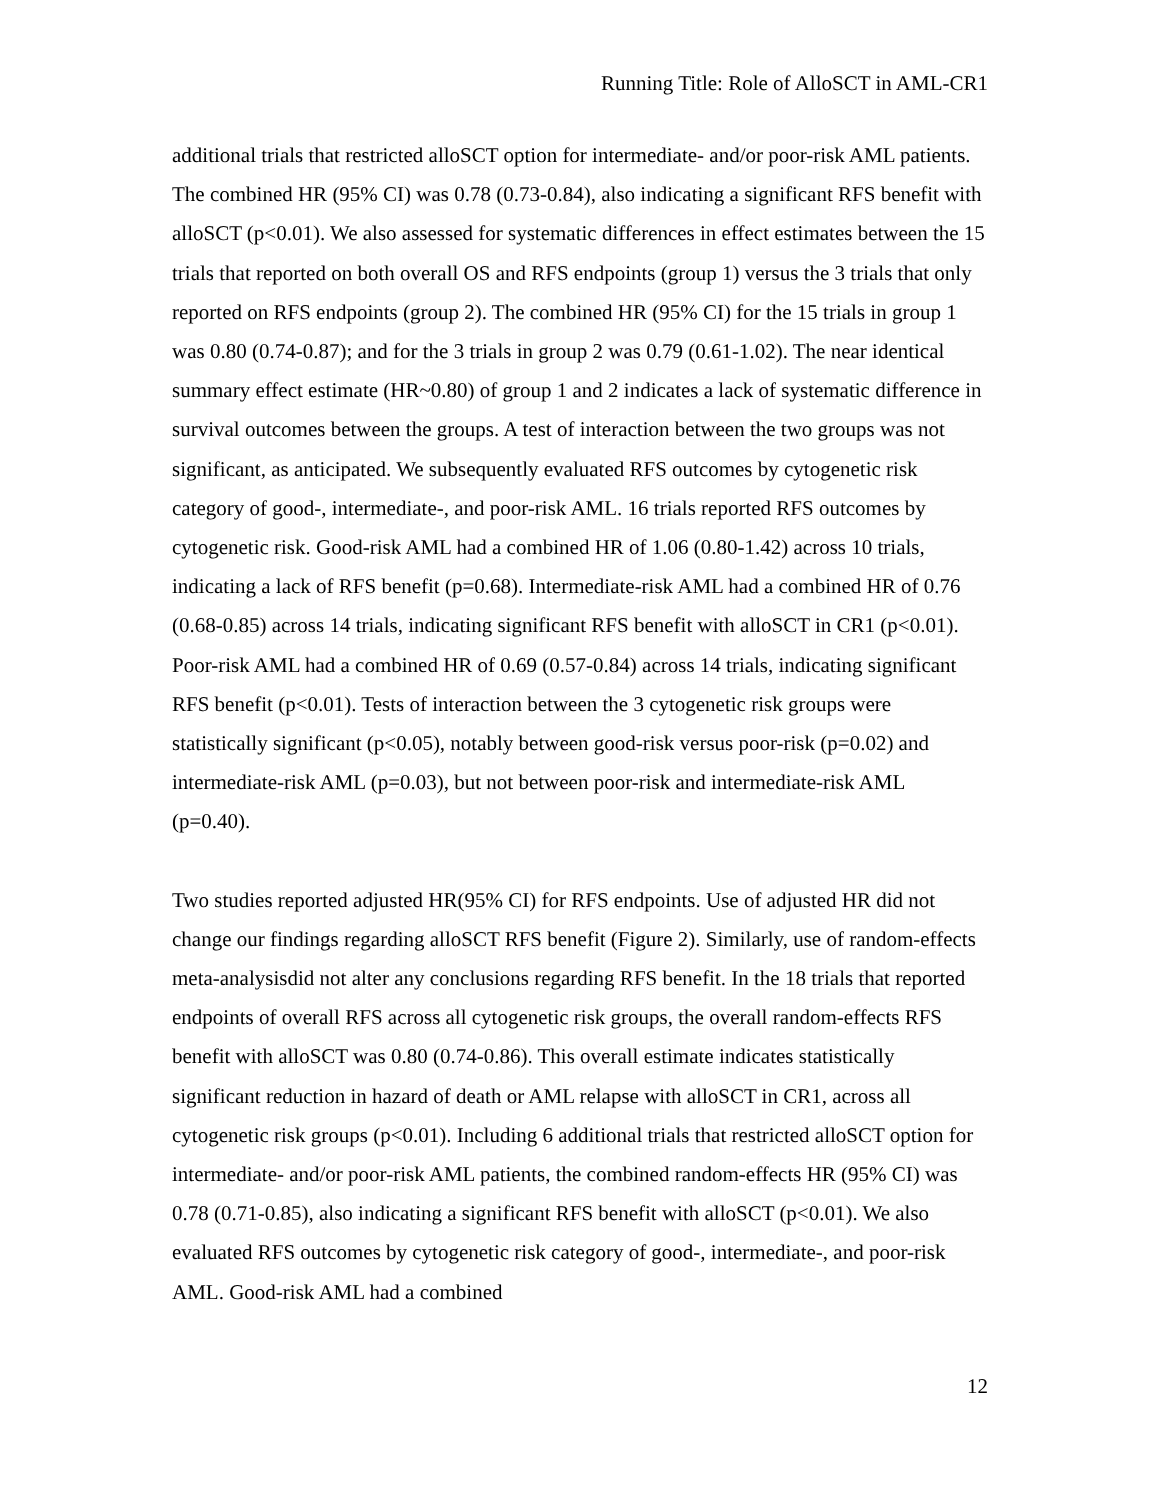Running Title: Role of AlloSCT in AML-CR1
additional trials that restricted alloSCT option for intermediate- and/or poor-risk AML patients. The combined HR (95% CI) was 0.78 (0.73-0.84), also indicating a significant RFS benefit with alloSCT (p<0.01). We also assessed for systematic differences in effect estimates between the 15 trials that reported on both overall OS and RFS endpoints (group 1) versus the 3 trials that only reported on RFS endpoints (group 2). The combined HR (95% CI) for the 15 trials in group 1 was 0.80 (0.74-0.87); and for the 3 trials in group 2 was 0.79 (0.61-1.02). The near identical summary effect estimate (HR~0.80) of group 1 and 2 indicates a lack of systematic difference in survival outcomes between the groups. A test of interaction between the two groups was not significant, as anticipated. We subsequently evaluated RFS outcomes by cytogenetic risk category of good-, intermediate-, and poor-risk AML. 16 trials reported RFS outcomes by cytogenetic risk. Good-risk AML had a combined HR of 1.06 (0.80-1.42) across 10 trials, indicating a lack of RFS benefit (p=0.68). Intermediate-risk AML had a combined HR of 0.76 (0.68-0.85) across 14 trials, indicating significant RFS benefit with alloSCT in CR1 (p<0.01). Poor-risk AML had a combined HR of 0.69 (0.57-0.84) across 14 trials, indicating significant RFS benefit (p<0.01). Tests of interaction between the 3 cytogenetic risk groups were statistically significant (p<0.05), notably between good-risk versus poor-risk (p=0.02) and intermediate-risk AML (p=0.03), but not between poor-risk and intermediate-risk AML (p=0.40).
Two studies reported adjusted HR(95% CI) for RFS endpoints. Use of adjusted HR did not change our findings regarding alloSCT RFS benefit (Figure 2). Similarly, use of random-effects meta-analysisdid not alter any conclusions regarding RFS benefit. In the 18 trials that reported endpoints of overall RFS across all cytogenetic risk groups, the overall random-effects RFS benefit with alloSCT was 0.80 (0.74-0.86). This overall estimate indicates statistically significant reduction in hazard of death or AML relapse with alloSCT in CR1, across all cytogenetic risk groups (p<0.01). Including 6 additional trials that restricted alloSCT option for intermediate- and/or poor-risk AML patients, the combined random-effects HR (95% CI) was 0.78 (0.71-0.85), also indicating a significant RFS benefit with alloSCT (p<0.01). We also evaluated RFS outcomes by cytogenetic risk category of good-, intermediate-, and poor-risk AML. Good-risk AML had a combined
12